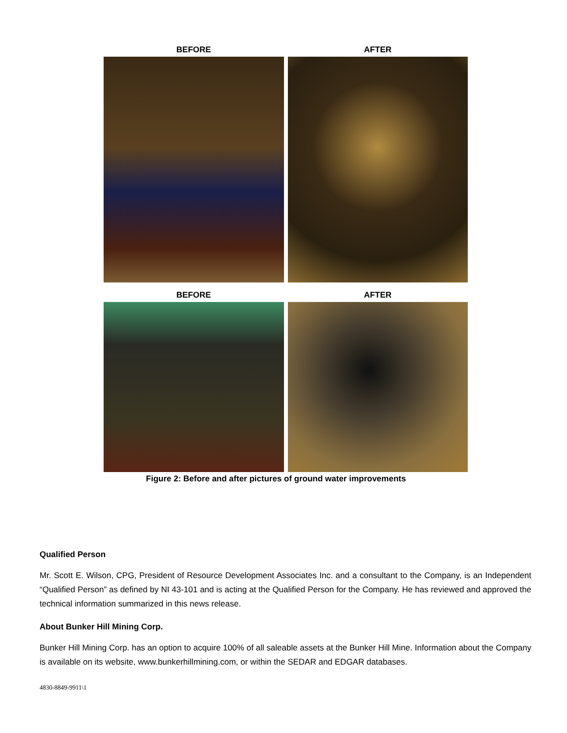BEFORE AFTER
BEFORE AFTER
Figure 2: Before and after pictures of ground water improvements
Qualified Person
Mr. Scott E. Wilson, CPG, President of Resource Development Associates Inc. and a consultant to the Company, is an Independent “Qualified Person” as defined by NI 43-101 and is acting at the Qualified Person for the Company. He has reviewed and approved the technical information summarized in this news release.
About Bunker Hill Mining Corp.
Bunker Hill Mining Corp. has an option to acquire 100% of all saleable assets at the Bunker Hill Mine. Information about the Company is available on its website, www.bunkerhillmining.com, or within the SEDAR and EDGAR databases.
4830-8849-9911\1